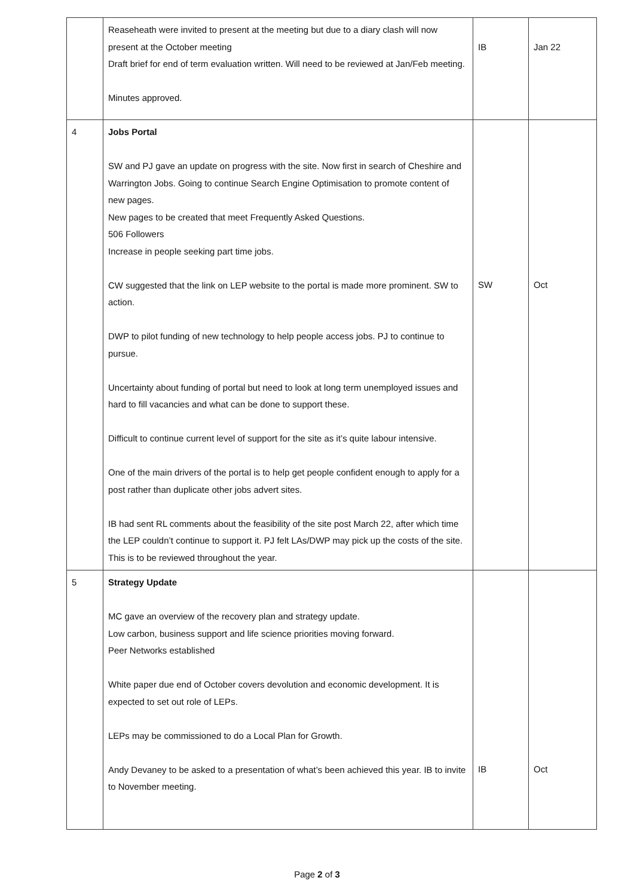| | Reaseheath were invited to present at the meeting but due to a diary clash will now present at the October meeting Draft brief for end of term evaluation written. Will need to be reviewed at Jan/Feb meeting. Minutes approved. | IB | Jan 22 |
| 4 | Jobs Portal SW and PJ gave an update on progress with the site. Now first in search of Cheshire and Warrington Jobs. Going to continue Search Engine Optimisation to promote content of new pages. New pages to be created that meet Frequently Asked Questions. 506 Followers Increase in people seeking part time jobs. CW suggested that the link on LEP website to the portal is made more prominent. SW to action. DWP to pilot funding of new technology to help people access jobs. PJ to continue to pursue. Uncertainty about funding of portal but need to look at long term unemployed issues and hard to fill vacancies and what can be done to support these. Difficult to continue current level of support for the site as it’s quite labour intensive. One of the main drivers of the portal is to help get people confident enough to apply for a post rather than duplicate other jobs advert sites. IB had sent RL comments about the feasibility of the site post March 22, after which time the LEP couldn’t continue to support it. PJ felt LAs/DWP may pick up the costs of the site. This is to be reviewed throughout the year. | SW | Oct |
| 5 | Strategy Update MC gave an overview of the recovery plan and strategy update. Low carbon, business support and life science priorities moving forward. Peer Networks established White paper due end of October covers devolution and economic development. It is expected to set out role of LEPs. LEPs may be commissioned to do a Local Plan for Growth. Andy Devaney to be asked to a presentation of what’s been achieved this year. IB to invite to November meeting. | IB | Oct |
Page 2 of 3